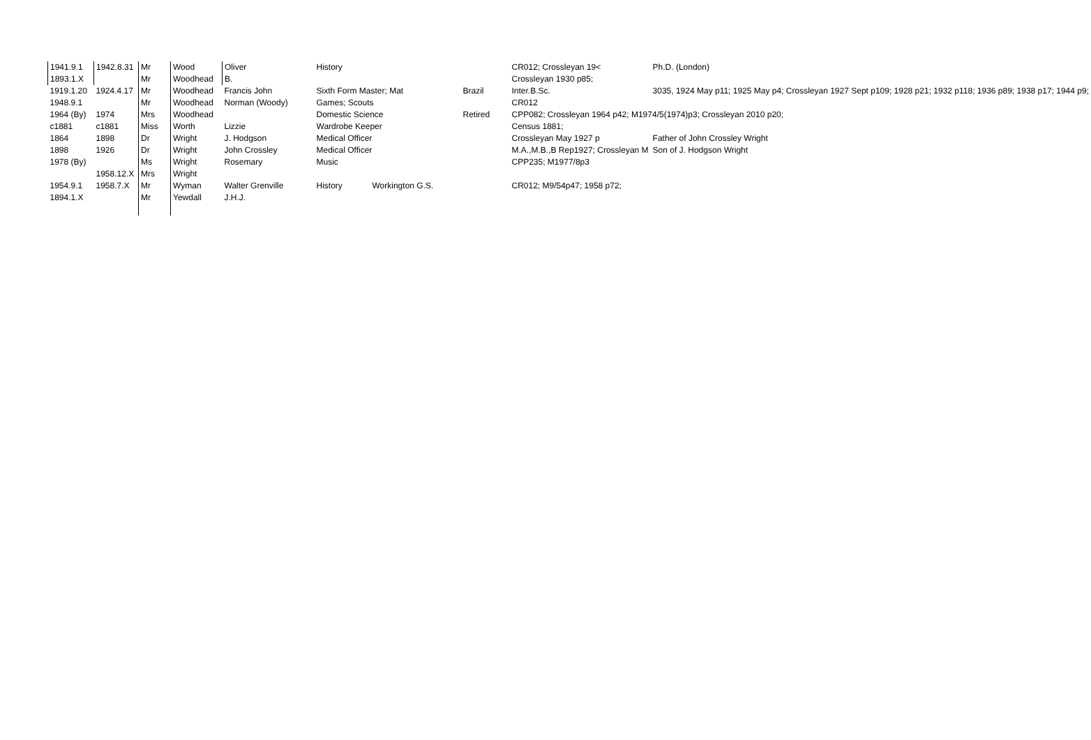| 1941.9.1 | 1942.8.31 | Mr | Wood | Oliver | History | | | CR012; Crossleyan 19< | Ph.D. (London) |
| 1893.1.X | | Mr | Woodhead | B. | | | | Crossleyan 1930 p85; | |
| 1919.1.20 | 1924.4.17 | Mr | Woodhead | Francis John | Sixth Form Master; Mat | | Brazil | Inter.B.Sc. | 3035, 1924 May p11; 1925 May p4; Crossleyan 1927 Sept p109; 1928 p21; 1932 p118; 1936 p89; 1938 p17; 1944 p9; |
| 1948.9.1 | | Mr | Woodhead | Norman (Woody) | Games; Scouts | | | CR012 | |
| 1964 (By) | 1974 | Mrs | Woodhead | | Domestic Science | | Retired | CPP082; Crossleyan 1964 p42; M1974/5(1974)p3; Crossleyan 2010 p20; | |
| c1881 | c1881 | Miss | Worth | Lizzie | Wardrobe Keeper | | | Census 1881; | |
| 1864 | 1898 | Dr | Wright | J. Hodgson | Medical Officer | | | Crossleyan May 1927 p | Father of John Crossley Wright |
| 1898 | 1926 | Dr | Wright | John Crossley | Medical Officer | | | M.A.,M.B.,B Rep1927; Crossleyan M | Son of J. Hodgson Wright |
| 1978 (By) | | Ms | Wright | Rosemary | Music | | | CPP235; M1977/8p3 | |
| | 1958.12.X | Mrs | Wright | | | | | | |
| 1954.9.1 | 1958.7.X | Mr | Wyman | Walter Grenville | History | Workington G.S. | | CR012; M9/54p47; 1958 p72; | |
| 1894.1.X | | Mr | Yewdall | J.H.J. | | | | | |